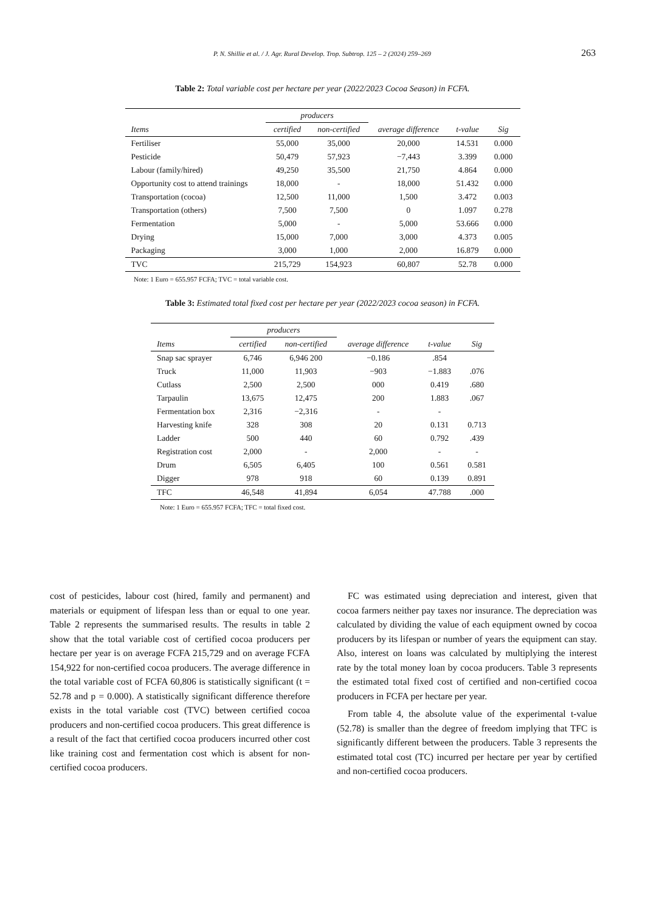P. N. Shillie et al. / J. Agr. Rural Develop. Trop. Subtrop. 125 – 2 (2024) 259–269
263
Table 2: Total variable cost per hectare per year (2022/2023 Cocoa Season) in FCFA.
| | producers | | average difference | | |
| --- | --- | --- | --- | --- | --- |
| Items | certified | non-certified | | t-value | Sig |
| Fertiliser | 55,000 | 35,000 | 20,000 | 14.531 | 0.000 |
| Pesticide | 50,479 | 57,923 | −7,443 | 3.399 | 0.000 |
| Labour (family/hired) | 49,250 | 35,500 | 21,750 | 4.864 | 0.000 |
| Opportunity cost to attend trainings | 18,000 | - | 18,000 | 51.432 | 0.000 |
| Transportation (cocoa) | 12,500 | 11,000 | 1,500 | 3.472 | 0.003 |
| Transportation (others) | 7,500 | 7,500 | 0 | 1.097 | 0.278 |
| Fermentation | 5,000 | - | 5,000 | 53.666 | 0.000 |
| Drying | 15,000 | 7,000 | 3,000 | 4.373 | 0.005 |
| Packaging | 3,000 | 1,000 | 2,000 | 16.879 | 0.000 |
| TVC | 215,729 | 154,923 | 60,807 | 52.78 | 0.000 |
Note: 1 Euro = 655.957 FCFA; TVC = total variable cost.
Table 3: Estimated total fixed cost per hectare per year (2022/2023 cocoa season) in FCFA.
| | producers | | average difference | | |
| --- | --- | --- | --- | --- | --- |
| Items | certified | non-certified | | t-value | Sig |
| Snap sac sprayer | 6,746 | 6,946 200 | −0.186 | .854 | |
| Truck | 11,000 | 11,903 | −903 | −1.883 | .076 |
| Cutlass | 2,500 | 2,500 | 000 | 0.419 | .680 |
| Tarpaulin | 13,675 | 12,475 | 200 | 1.883 | .067 |
| Fermentation box | 2,316 | −2,316 | - | - | |
| Harvesting knife | 328 | 308 | 20 | 0.131 | 0.713 |
| Ladder | 500 | 440 | 60 | 0.792 | .439 |
| Registration cost | 2,000 | - | 2,000 | - | - |
| Drum | 6,505 | 6,405 | 100 | 0.561 | 0.581 |
| Digger | 978 | 918 | 60 | 0.139 | 0.891 |
| TFC | 46,548 | 41,894 | 6,054 | 47.788 | .000 |
Note: 1 Euro = 655.957 FCFA; TFC = total fixed cost.
cost of pesticides, labour cost (hired, family and permanent) and materials or equipment of lifespan less than or equal to one year. Table 2 represents the summarised results. The results in table 2 show that the total variable cost of certified cocoa producers per hectare per year is on average FCFA 215,729 and on average FCFA 154,922 for non-certified cocoa producers. The average difference in the total variable cost of FCFA 60,806 is statistically significant (t = 52.78 and p = 0.000). A statistically significant difference therefore exists in the total variable cost (TVC) between certified cocoa producers and non-certified cocoa producers. This great difference is a result of the fact that certified cocoa producers incurred other cost like training cost and fermentation cost which is absent for non-certified cocoa producers.
FC was estimated using depreciation and interest, given that cocoa farmers neither pay taxes nor insurance. The depreciation was calculated by dividing the value of each equipment owned by cocoa producers by its lifespan or number of years the equipment can stay. Also, interest on loans was calculated by multiplying the interest rate by the total money loan by cocoa producers. Table 3 represents the estimated total fixed cost of certified and non-certified cocoa producers in FCFA per hectare per year.
From table 4, the absolute value of the experimental t-value (52.78) is smaller than the degree of freedom implying that TFC is significantly different between the producers. Table 3 represents the estimated total cost (TC) incurred per hectare per year by certified and non-certified cocoa producers.